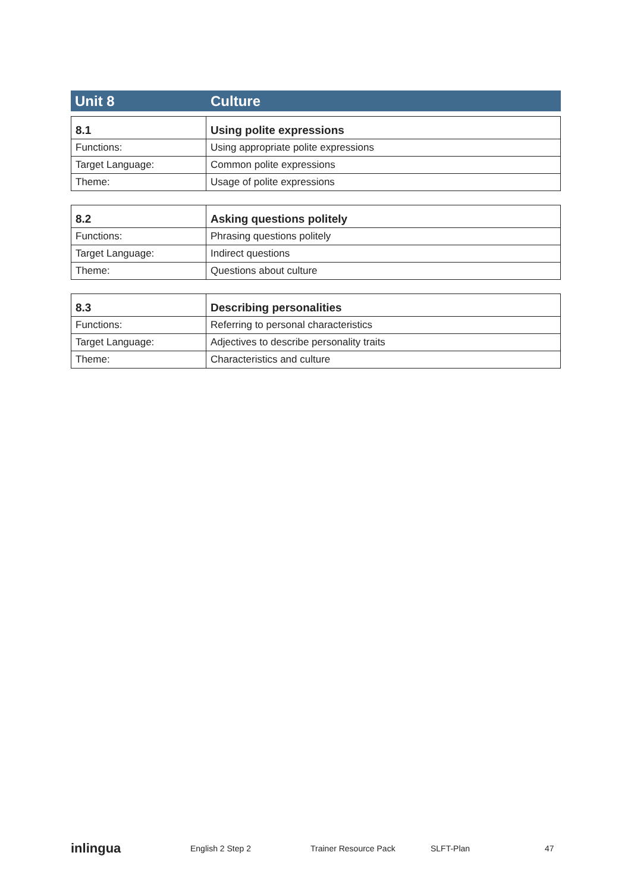Unit 8 Culture
| 8.1 | Using polite expressions |
| --- | --- |
| Functions: | Using appropriate polite expressions |
| Target Language: | Common polite expressions |
| Theme: | Usage of polite expressions |
| 8.2 | Asking questions politely |
| --- | --- |
| Functions: | Phrasing questions politely |
| Target Language: | Indirect questions |
| Theme: | Questions about culture |
| 8.3 | Describing personalities |
| --- | --- |
| Functions: | Referring to personal characteristics |
| Target Language: | Adjectives to describe personality traits |
| Theme: | Characteristics and culture |
inlingua English 2 Step 2 Trainer Resource Pack SLFT-Plan 47